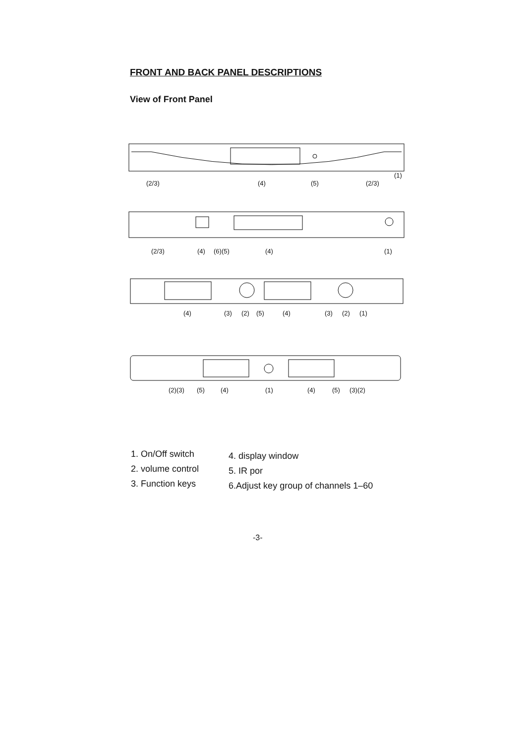FRONT AND BACK PANEL DESCRIPTIONS
View of Front Panel
(2/3) (4) (5) (2/3)
(1)
(2/3) (4) (6)(5) (4) (1)
(4) (3) (2) (5) (4) (3) (2) (1)
(2)(3) (5) (4) (1) (4) (5) (3)(2)
1. On/Off switch
2. volume control
3. Function keys
4. display window
5. IR por
6.Adjust key group of channels 1–60
-3-